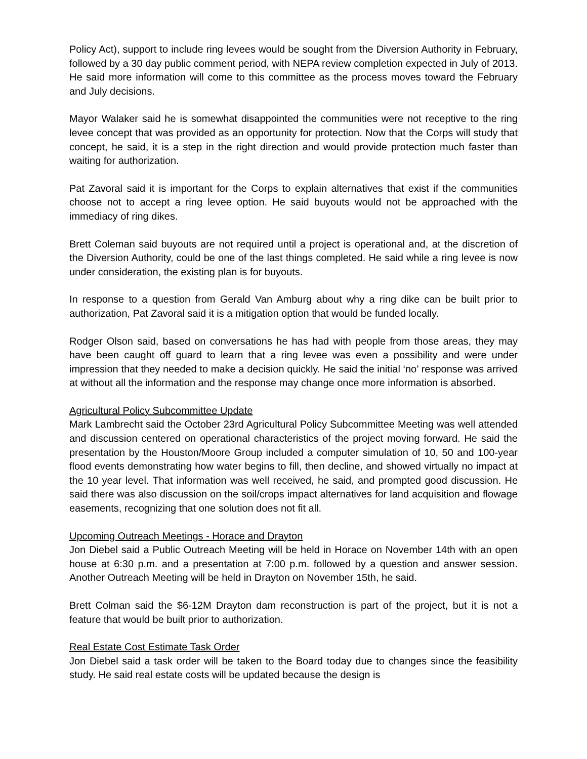Policy Act), support to include ring levees would be sought from the Diversion Authority in February, followed by a 30 day public comment period, with NEPA review completion expected in July of 2013. He said more information will come to this committee as the process moves toward the February and July decisions.
Mayor Walaker said he is somewhat disappointed the communities were not receptive to the ring levee concept that was provided as an opportunity for protection. Now that the Corps will study that concept, he said, it is a step in the right direction and would provide protection much faster than waiting for authorization.
Pat Zavoral said it is important for the Corps to explain alternatives that exist if the communities choose not to accept a ring levee option. He said buyouts would not be approached with the immediacy of ring dikes.
Brett Coleman said buyouts are not required until a project is operational and, at the discretion of the Diversion Authority, could be one of the last things completed. He said while a ring levee is now under consideration, the existing plan is for buyouts.
In response to a question from Gerald Van Amburg about why a ring dike can be built prior to authorization, Pat Zavoral said it is a mitigation option that would be funded locally.
Rodger Olson said, based on conversations he has had with people from those areas, they may have been caught off guard to learn that a ring levee was even a possibility and were under impression that they needed to make a decision quickly. He said the initial ‘no’ response was arrived at without all the information and the response may change once more information is absorbed.
Agricultural Policy Subcommittee Update
Mark Lambrecht said the October 23rd Agricultural Policy Subcommittee Meeting was well attended and discussion centered on operational characteristics of the project moving forward. He said the presentation by the Houston/Moore Group included a computer simulation of 10, 50 and 100-year flood events demonstrating how water begins to fill, then decline, and showed virtually no impact at the 10 year level. That information was well received, he said, and prompted good discussion. He said there was also discussion on the soil/crops impact alternatives for land acquisition and flowage easements, recognizing that one solution does not fit all.
Upcoming Outreach Meetings - Horace and Drayton
Jon Diebel said a Public Outreach Meeting will be held in Horace on November 14th with an open house at 6:30 p.m. and a presentation at 7:00 p.m. followed by a question and answer session. Another Outreach Meeting will be held in Drayton on November 15th, he said.
Brett Colman said the $6-12M Drayton dam reconstruction is part of the project, but it is not a feature that would be built prior to authorization.
Real Estate Cost Estimate Task Order
Jon Diebel said a task order will be taken to the Board today due to changes since the feasibility study. He said real estate costs will be updated because the design is